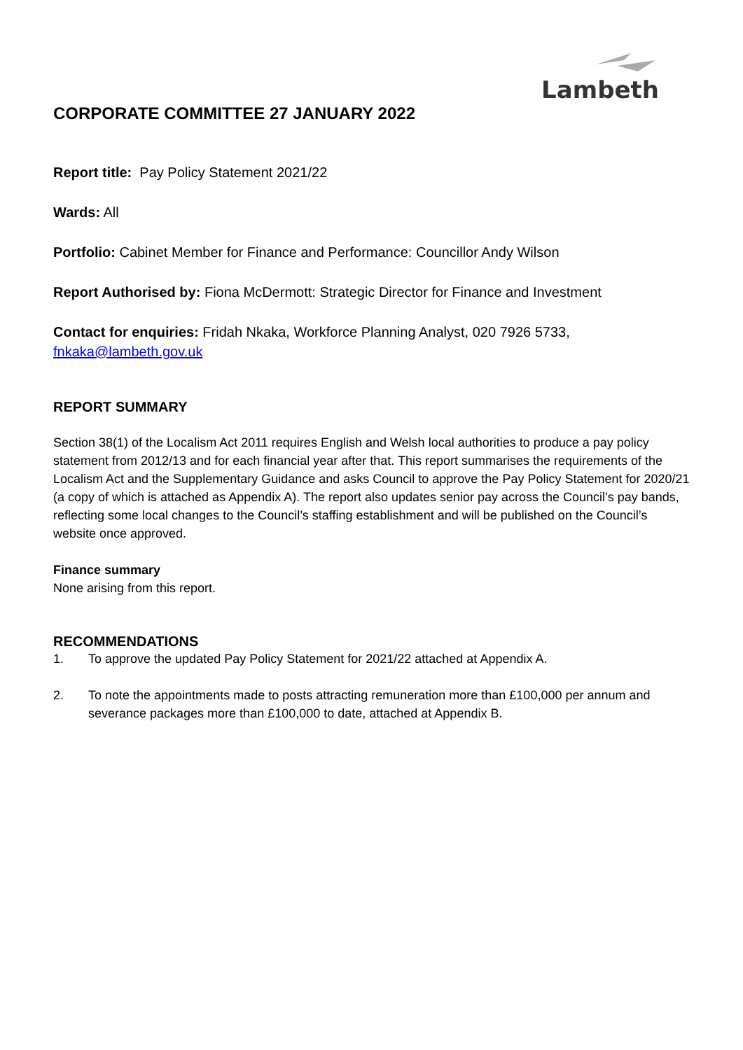Lambeth
CORPORATE COMMITTEE 27 JANUARY 2022
Report title: Pay Policy Statement 2021/22
Wards: All
Portfolio: Cabinet Member for Finance and Performance: Councillor Andy Wilson
Report Authorised by: Fiona McDermott: Strategic Director for Finance and Investment
Contact for enquiries: Fridah Nkaka, Workforce Planning Analyst, 020 7926 5733, fnkaka@lambeth.gov.uk
REPORT SUMMARY
Section 38(1) of the Localism Act 2011 requires English and Welsh local authorities to produce a pay policy statement from 2012/13 and for each financial year after that. This report summarises the requirements of the Localism Act and the Supplementary Guidance and asks Council to approve the Pay Policy Statement for 2020/21 (a copy of which is attached as Appendix A). The report also updates senior pay across the Council’s pay bands, reflecting some local changes to the Council’s staffing establishment and will be published on the Council’s website once approved.
Finance summary
None arising from this report.
RECOMMENDATIONS
1. To approve the updated Pay Policy Statement for 2021/22 attached at Appendix A.
2. To note the appointments made to posts attracting remuneration more than £100,000 per annum and severance packages more than £100,000 to date, attached at Appendix B.